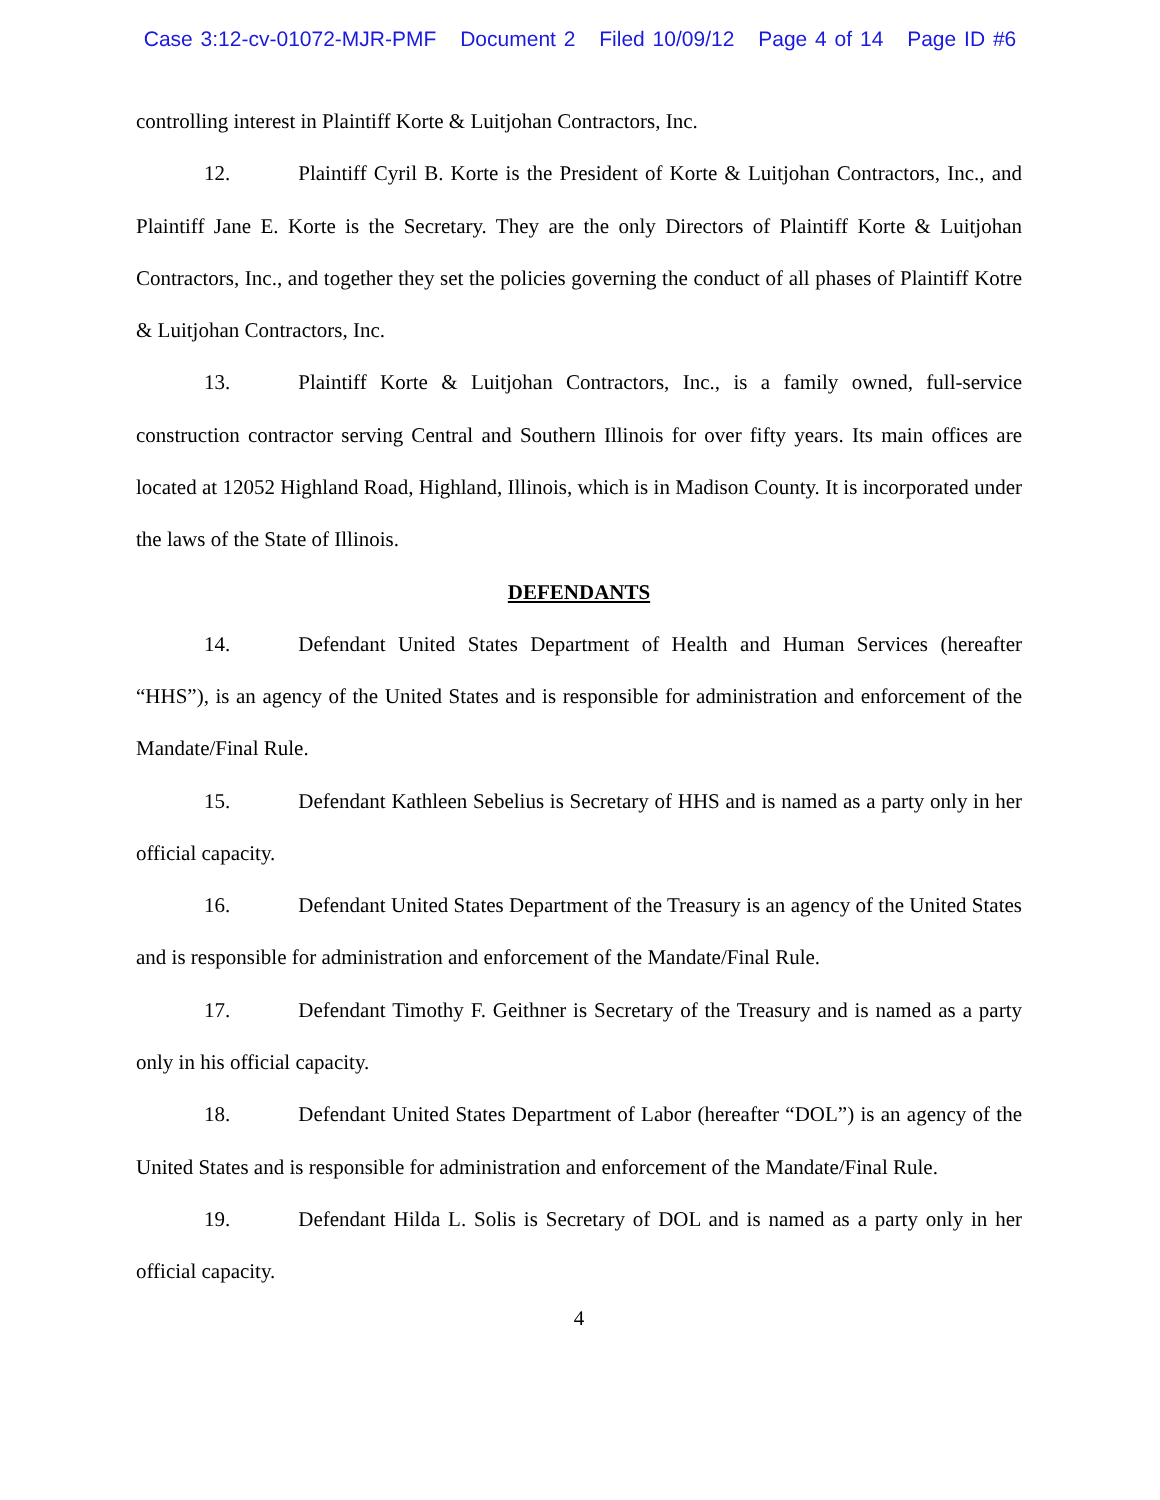Case 3:12-cv-01072-MJR-PMF Document 2 Filed 10/09/12 Page 4 of 14 Page ID #6
controlling interest in Plaintiff Korte & Luitjohan Contractors, Inc.
12. Plaintiff Cyril B. Korte is the President of Korte & Luitjohan Contractors, Inc., and Plaintiff Jane E. Korte is the Secretary. They are the only Directors of Plaintiff Korte & Luitjohan Contractors, Inc., and together they set the policies governing the conduct of all phases of Plaintiff Kotre & Luitjohan Contractors, Inc.
13. Plaintiff Korte & Luitjohan Contractors, Inc., is a family owned, full-service construction contractor serving Central and Southern Illinois for over fifty years. Its main offices are located at 12052 Highland Road, Highland, Illinois, which is in Madison County. It is incorporated under the laws of the State of Illinois.
DEFENDANTS
14. Defendant United States Department of Health and Human Services (hereafter “HHS”), is an agency of the United States and is responsible for administration and enforcement of the Mandate/Final Rule.
15. Defendant Kathleen Sebelius is Secretary of HHS and is named as a party only in her official capacity.
16. Defendant United States Department of the Treasury is an agency of the United States and is responsible for administration and enforcement of the Mandate/Final Rule.
17. Defendant Timothy F. Geithner is Secretary of the Treasury and is named as a party only in his official capacity.
18. Defendant United States Department of Labor (hereafter “DOL”) is an agency of the United States and is responsible for administration and enforcement of the Mandate/Final Rule.
19. Defendant Hilda L. Solis is Secretary of DOL and is named as a party only in her official capacity.
4